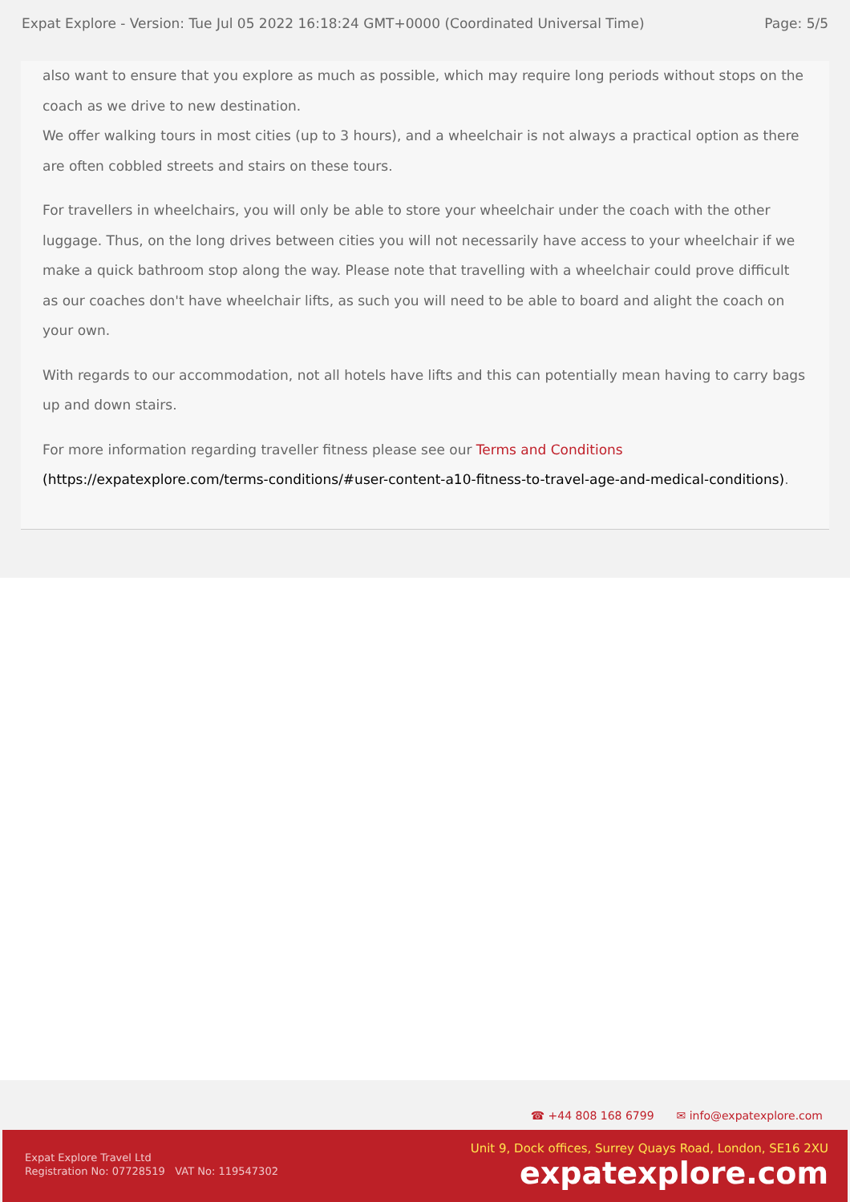Expat Explore - Version: Tue Jul 05 2022 16:18:24 GMT+0000 (Coordinated Universal Time) Page: 5/5
also want to ensure that you explore as much as possible, which may require long periods without stops on the coach as we drive to new destination.
We offer walking tours in most cities (up to 3 hours), and a wheelchair is not always a practical option as there are often cobbled streets and stairs on these tours.
For travellers in wheelchairs, you will only be able to store your wheelchair under the coach with the other luggage. Thus, on the long drives between cities you will not necessarily have access to your wheelchair if we make a quick bathroom stop along the way. Please note that travelling with a wheelchair could prove difficult as our coaches don't have wheelchair lifts, as such you will need to be able to board and alight the coach on your own.
With regards to our accommodation, not all hotels have lifts and this can potentially mean having to carry bags up and down stairs.
For more information regarding traveller fitness please see our Terms and Conditions (https://expatexplore.com/terms-conditions/#user-content-a10-fitness-to-travel-age-and-medical-conditions).
☎ +44 808 168 6799 ✉ info@expatexplore.com
Expat Explore Travel Ltd
Registration No: 07728519 VAT No: 119547302
Unit 9, Dock offices, Surrey Quays Road, London, SE16 2XU
expatexplore.com